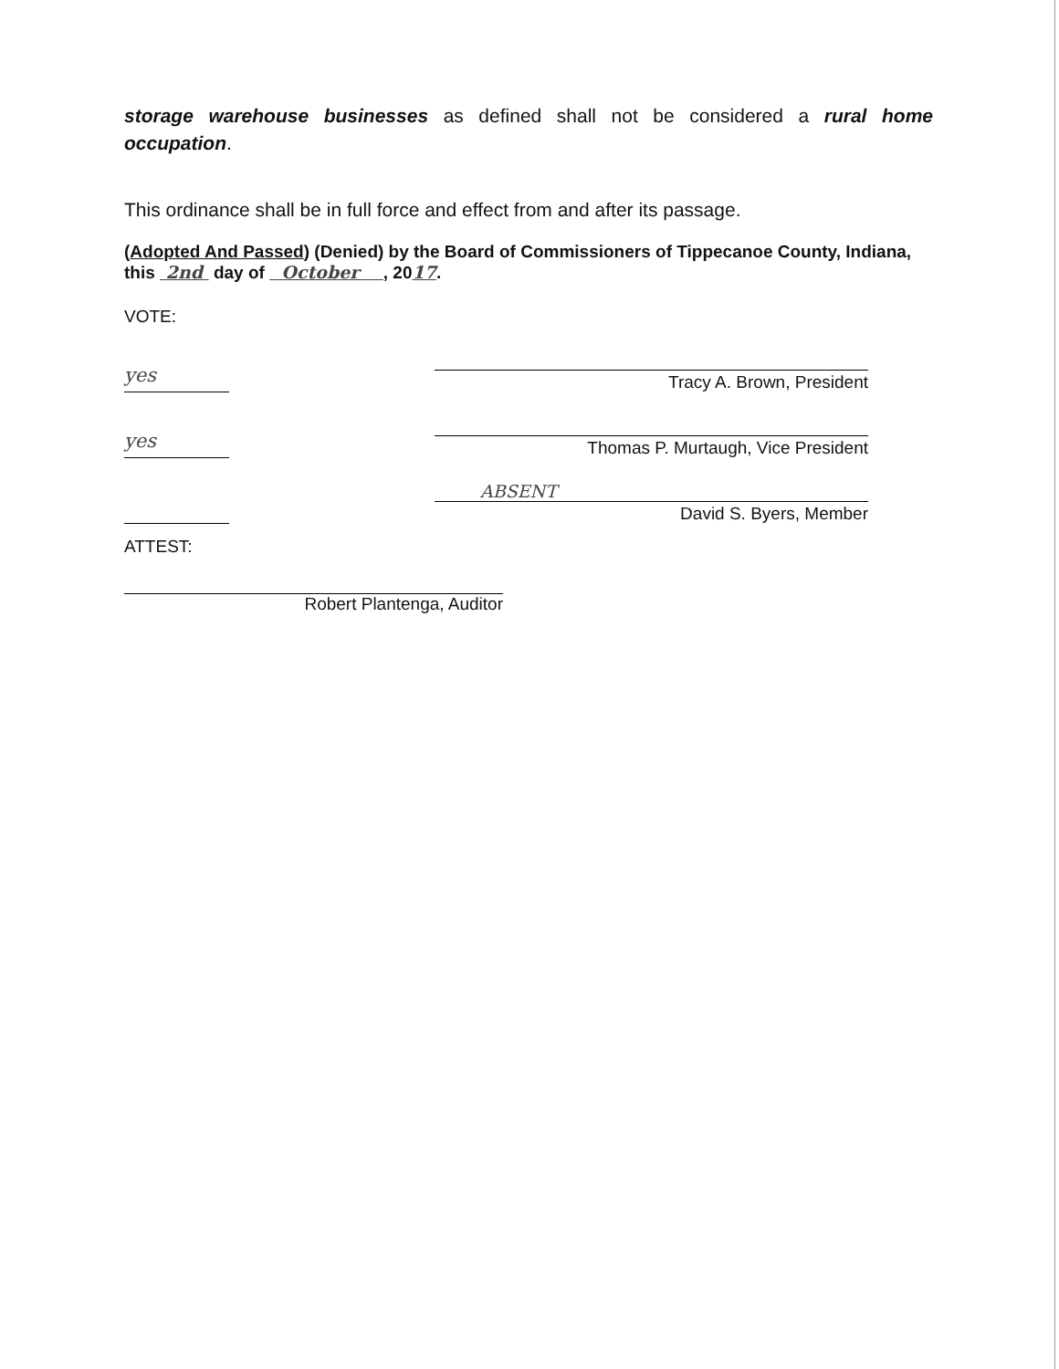storage warehouse businesses as defined shall not be considered a rural home occupation.
This ordinance shall be in full force and effect from and after its passage.
(Adopted And Passed) (Denied) by the Board of Commissioners of Tippecanoe County, Indiana, this 2nd day of October , 2017.
VOTE:
yes
Tracy A. Brown, President
yes
Thomas P. Murtaugh, Vice President
ABSENT
David S. Byers, Member
ATTEST:
Robert Plantenga, Auditor